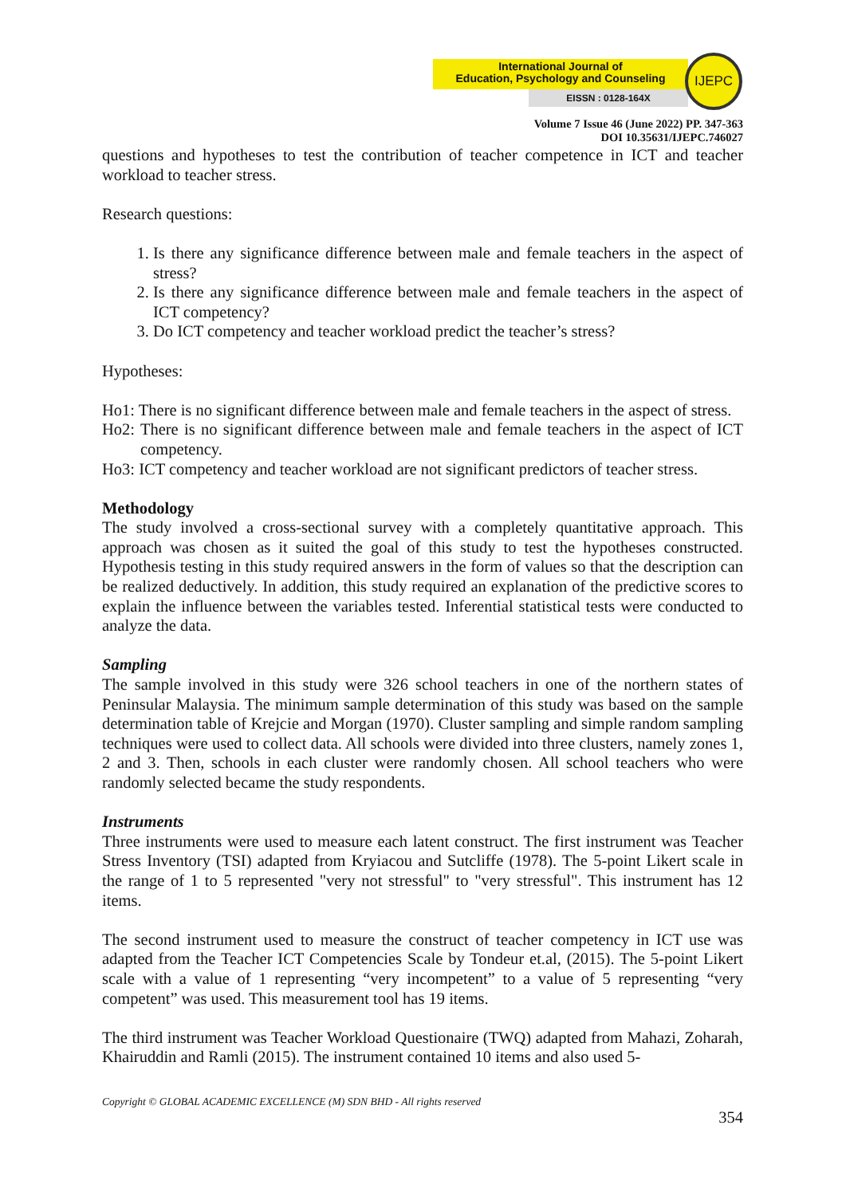International Journal of
Education, Psychology and Counseling
EISSN : 0128-164X
IJEPC
Volume 7 Issue 46 (June 2022) PP. 347-363
DOI 10.35631/IJEPC.746027
questions and hypotheses to test the contribution of teacher competence in ICT and teacher workload to teacher stress.
Research questions:
1. Is there any significance difference between male and female teachers in the aspect of stress?
2. Is there any significance difference between male and female teachers in the aspect of ICT competency?
3. Do ICT competency and teacher workload predict the teacher’s stress?
Hypotheses:
Ho1: There is no significant difference between male and female teachers in the aspect of stress.
Ho2: There is no significant difference between male and female teachers in the aspect of ICT competency.
Ho3: ICT competency and teacher workload are not significant predictors of teacher stress.
Methodology
The study involved a cross-sectional survey with a completely quantitative approach. This approach was chosen as it suited the goal of this study to test the hypotheses constructed. Hypothesis testing in this study required answers in the form of values so that the description can be realized deductively. In addition, this study required an explanation of the predictive scores to explain the influence between the variables tested. Inferential statistical tests were conducted to analyze the data.
Sampling
The sample involved in this study were 326 school teachers in one of the northern states of Peninsular Malaysia. The minimum sample determination of this study was based on the sample determination table of Krejcie and Morgan (1970). Cluster sampling and simple random sampling techniques were used to collect data. All schools were divided into three clusters, namely zones 1, 2 and 3. Then, schools in each cluster were randomly chosen. All school teachers who were randomly selected became the study respondents.
Instruments
Three instruments were used to measure each latent construct. The first instrument was Teacher Stress Inventory (TSI) adapted from Kryiacou and Sutcliffe (1978). The 5-point Likert scale in the range of 1 to 5 represented "very not stressful" to "very stressful". This instrument has 12 items.
The second instrument used to measure the construct of teacher competency in ICT use was adapted from the Teacher ICT Competencies Scale by Tondeur et.al, (2015). The 5-point Likert scale with a value of 1 representing “very incompetent” to a value of 5 representing “very competent” was used. This measurement tool has 19 items.
The third instrument was Teacher Workload Questionaire (TWQ) adapted from Mahazi, Zoharah, Khairuddin and Ramli (2015). The instrument contained 10 items and also used 5-
Copyright © GLOBAL ACADEMIC EXCELLENCE (M) SDN BHD - All rights reserved
354